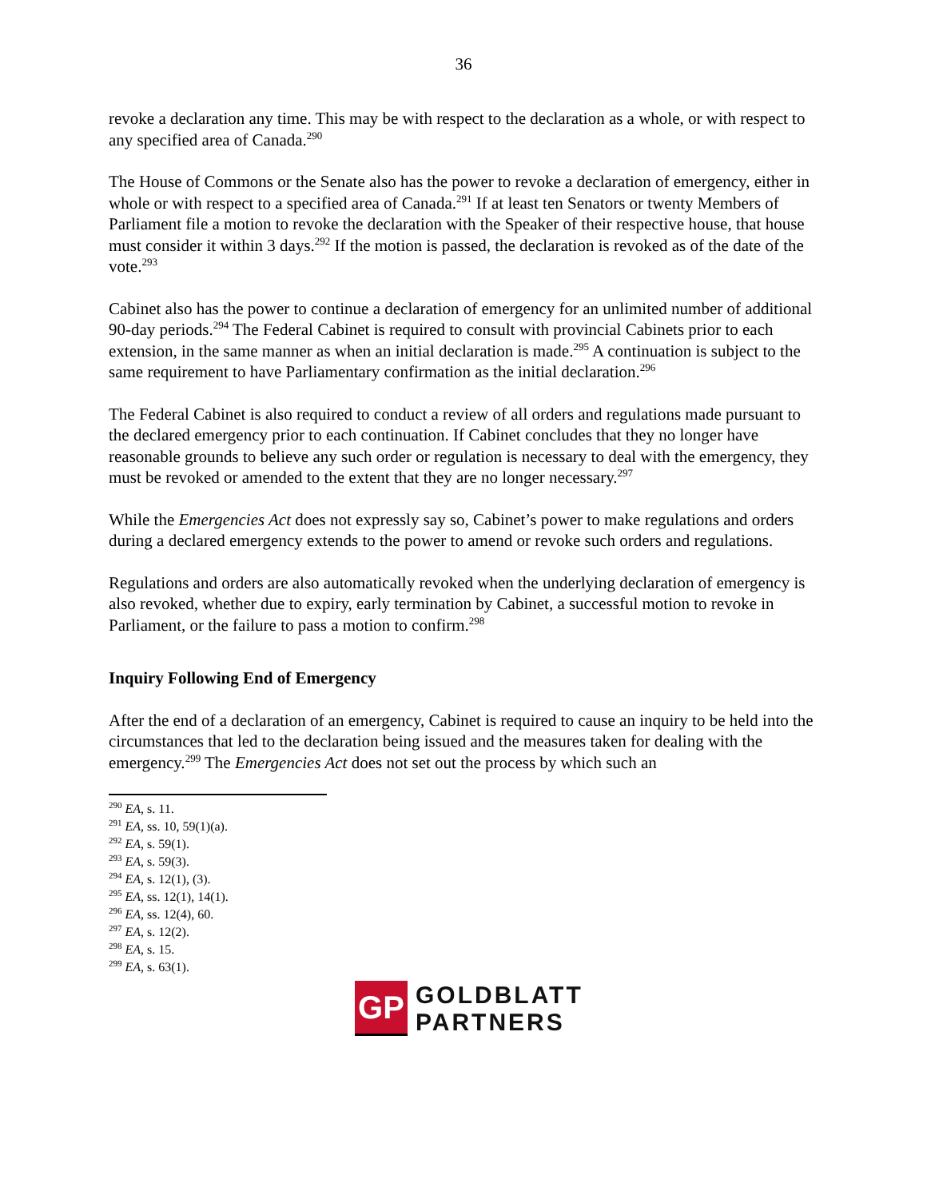36
revoke a declaration any time. This may be with respect to the declaration as a whole, or with respect to any specified area of Canada.<sup>290</sup>
The House of Commons or the Senate also has the power to revoke a declaration of emergency, either in whole or with respect to a specified area of Canada.<sup>291</sup> If at least ten Senators or twenty Members of Parliament file a motion to revoke the declaration with the Speaker of their respective house, that house must consider it within 3 days.<sup>292</sup> If the motion is passed, the declaration is revoked as of the date of the vote.<sup>293</sup>
Cabinet also has the power to continue a declaration of emergency for an unlimited number of additional 90-day periods.<sup>294</sup> The Federal Cabinet is required to consult with provincial Cabinets prior to each extension, in the same manner as when an initial declaration is made.<sup>295</sup> A continuation is subject to the same requirement to have Parliamentary confirmation as the initial declaration.<sup>296</sup>
The Federal Cabinet is also required to conduct a review of all orders and regulations made pursuant to the declared emergency prior to each continuation. If Cabinet concludes that they no longer have reasonable grounds to believe any such order or regulation is necessary to deal with the emergency, they must be revoked or amended to the extent that they are no longer necessary.<sup>297</sup>
While the Emergencies Act does not expressly say so, Cabinet’s power to make regulations and orders during a declared emergency extends to the power to amend or revoke such orders and regulations.
Regulations and orders are also automatically revoked when the underlying declaration of emergency is also revoked, whether due to expiry, early termination by Cabinet, a successful motion to revoke in Parliament, or the failure to pass a motion to confirm.<sup>298</sup>
Inquiry Following End of Emergency
After the end of a declaration of an emergency, Cabinet is required to cause an inquiry to be held into the circumstances that led to the declaration being issued and the measures taken for dealing with the emergency.<sup>299</sup> The Emergencies Act does not set out the process by which such an
<sup>290</sup> EA, s. 11.
<sup>291</sup> EA, ss. 10, 59(1)(a).
<sup>292</sup> EA, s. 59(1).
<sup>293</sup> EA, s. 59(3).
<sup>294</sup> EA, s. 12(1), (3).
<sup>295</sup> EA, ss. 12(1), 14(1).
<sup>296</sup> EA, ss. 12(4), 60.
<sup>297</sup> EA, s. 12(2).
<sup>298</sup> EA, s. 15.
<sup>299</sup> EA, s. 63(1).
GP
GOLDBLATT
PARTNERS